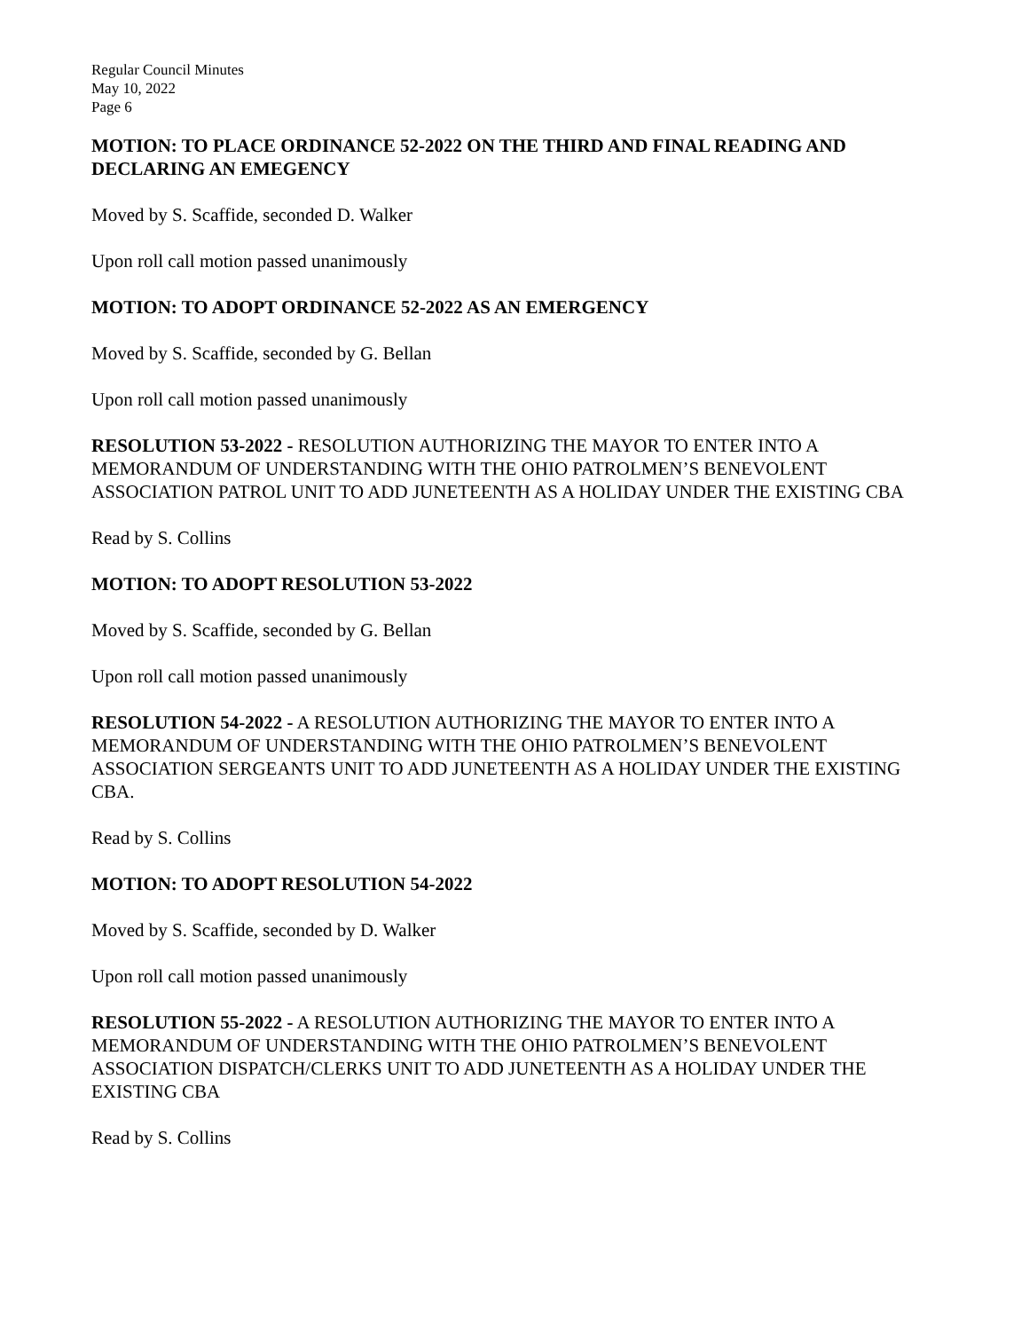Regular Council Minutes
May 10, 2022
Page 6
MOTION: TO PLACE ORDINANCE 52-2022 ON THE THIRD AND FINAL READING AND DECLARING AN EMEGENCY
Moved by S. Scaffide, seconded D. Walker
Upon roll call motion passed unanimously
MOTION: TO ADOPT ORDINANCE 52-2022 AS AN EMERGENCY
Moved by S. Scaffide, seconded by G. Bellan
Upon roll call motion passed unanimously
RESOLUTION 53-2022 - RESOLUTION AUTHORIZING THE MAYOR TO ENTER INTO A MEMORANDUM OF UNDERSTANDING WITH THE OHIO PATROLMEN’S BENEVOLENT ASSOCIATION PATROL UNIT TO ADD JUNETEENTH AS A HOLIDAY UNDER THE EXISTING CBA
Read by S. Collins
MOTION: TO ADOPT RESOLUTION 53-2022
Moved by S. Scaffide, seconded by G. Bellan
Upon roll call motion passed unanimously
RESOLUTION 54-2022 - A RESOLUTION AUTHORIZING THE MAYOR TO ENTER INTO A MEMORANDUM OF UNDERSTANDING WITH THE OHIO PATROLMEN’S BENEVOLENT ASSOCIATION SERGEANTS UNIT TO ADD JUNETEENTH AS A HOLIDAY UNDER THE EXISTING CBA.
Read by S. Collins
MOTION: TO ADOPT RESOLUTION 54-2022
Moved by S. Scaffide, seconded by D. Walker
Upon roll call motion passed unanimously
RESOLUTION 55-2022 - A RESOLUTION AUTHORIZING THE MAYOR TO ENTER INTO A MEMORANDUM OF UNDERSTANDING WITH THE OHIO PATROLMEN’S BENEVOLENT ASSOCIATION DISPATCH/CLERKS UNIT TO ADD JUNETEENTH AS A HOLIDAY UNDER THE EXISTING CBA
Read by S. Collins